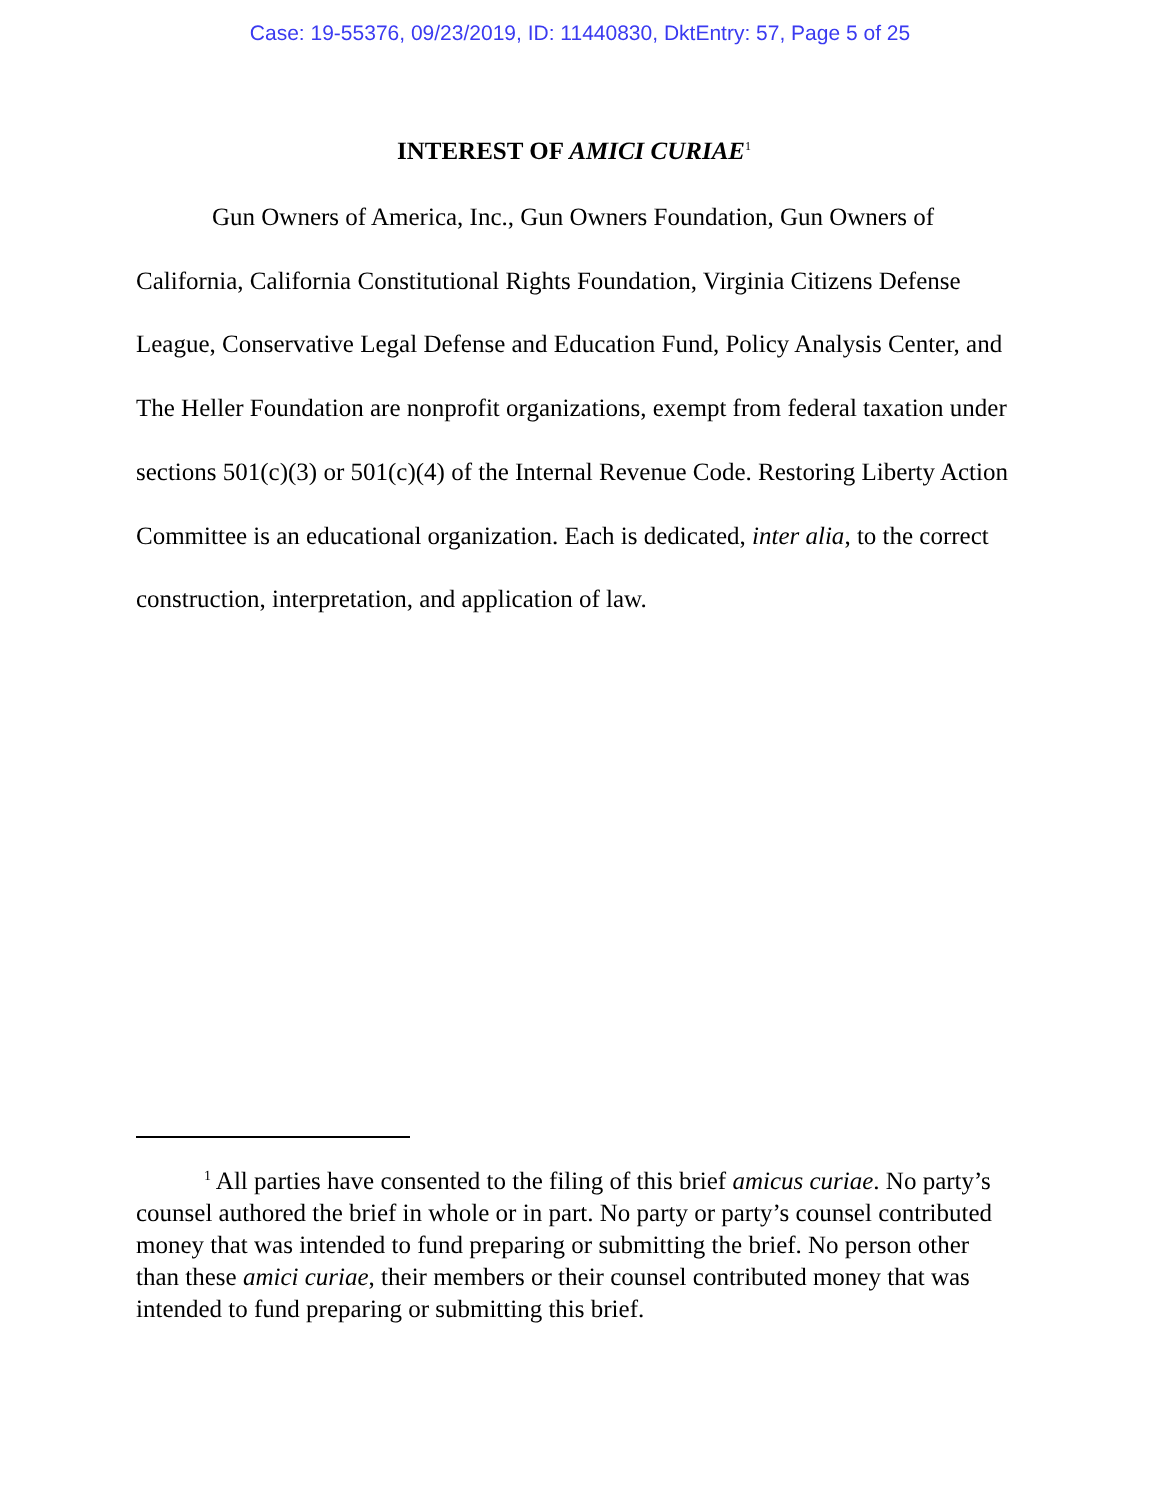Case: 19-55376, 09/23/2019, ID: 11440830, DktEntry: 57, Page 5 of 25
INTEREST OF AMICI CURIAE<sup>1</sup>
Gun Owners of America, Inc., Gun Owners Foundation, Gun Owners of California, California Constitutional Rights Foundation, Virginia Citizens Defense League, Conservative Legal Defense and Education Fund, Policy Analysis Center, and The Heller Foundation are nonprofit organizations, exempt from federal taxation under sections 501(c)(3) or 501(c)(4) of the Internal Revenue Code. Restoring Liberty Action Committee is an educational organization. Each is dedicated, inter alia, to the correct construction, interpretation, and application of law.
<sup>1</sup> All parties have consented to the filing of this brief amicus curiae. No party’s counsel authored the brief in whole or in part. No party or party’s counsel contributed money that was intended to fund preparing or submitting the brief. No person other than these amici curiae, their members or their counsel contributed money that was intended to fund preparing or submitting this brief.